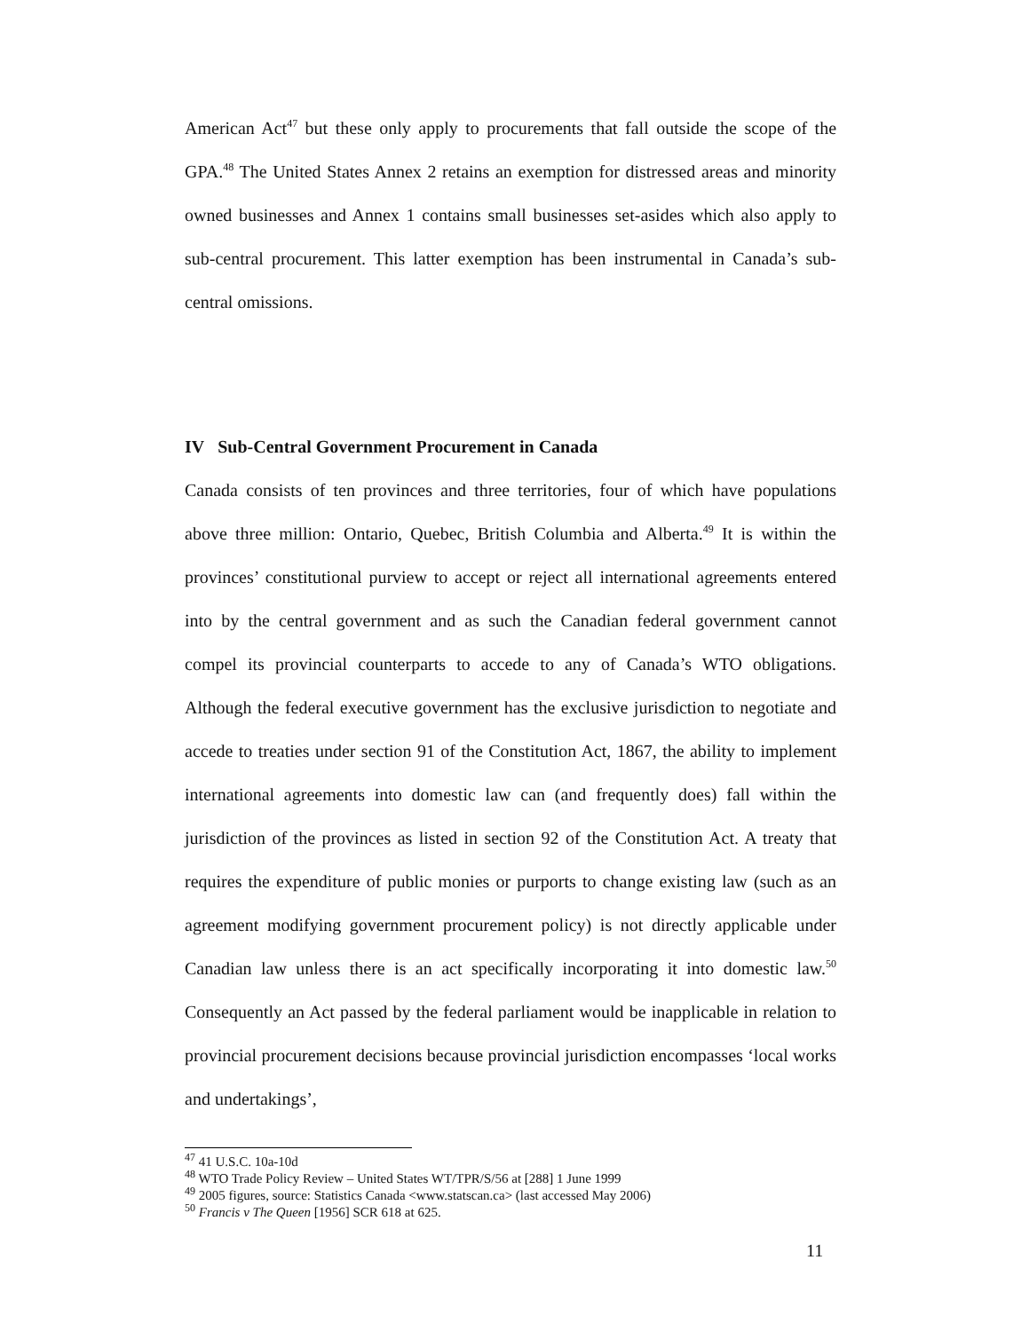American Act<sup>47</sup> but these only apply to procurements that fall outside the scope of the GPA.<sup>48</sup> The United States Annex 2 retains an exemption for distressed areas and minority owned businesses and Annex 1 contains small businesses set-asides which also apply to sub-central procurement. This latter exemption has been instrumental in Canada’s sub-central omissions.
IV Sub-Central Government Procurement in Canada
Canada consists of ten provinces and three territories, four of which have populations above three million: Ontario, Quebec, British Columbia and Alberta.<sup>49</sup> It is within the provinces’ constitutional purview to accept or reject all international agreements entered into by the central government and as such the Canadian federal government cannot compel its provincial counterparts to accede to any of Canada’s WTO obligations. Although the federal executive government has the exclusive jurisdiction to negotiate and accede to treaties under section 91 of the Constitution Act, 1867, the ability to implement international agreements into domestic law can (and frequently does) fall within the jurisdiction of the provinces as listed in section 92 of the Constitution Act. A treaty that requires the expenditure of public monies or purports to change existing law (such as an agreement modifying government procurement policy) is not directly applicable under Canadian law unless there is an act specifically incorporating it into domestic law.<sup>50</sup> Consequently an Act passed by the federal parliament would be inapplicable in relation to provincial procurement decisions because provincial jurisdiction encompasses ‘local works and undertakings’,
<sup>47</sup> 41 U.S.C. 10a-10d
<sup>48</sup> WTO Trade Policy Review – United States WT/TPR/S/56 at [288] 1 June 1999
<sup>49</sup> 2005 figures, source: Statistics Canada <www.statscan.ca> (last accessed May 2006)
<sup>50</sup> Francis v The Queen [1956] SCR 618 at 625.
11